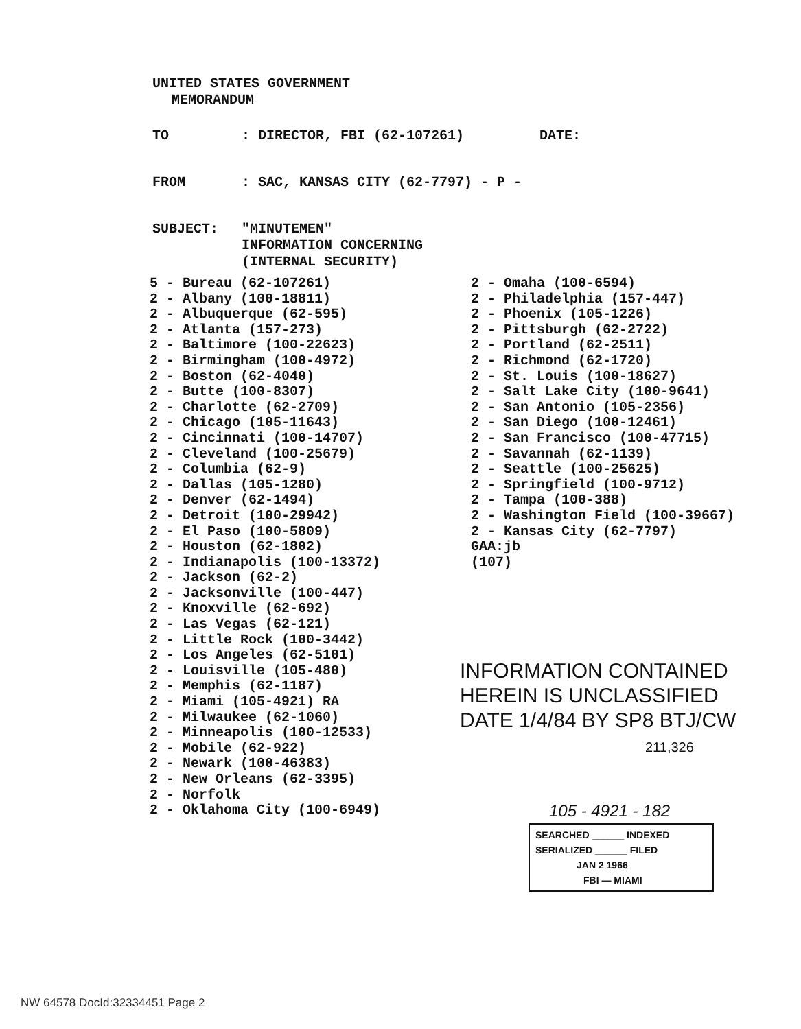UNITED STATES GOVERNMENT
MEMORANDUM
TO: DIRECTOR, FBI (62-107261) DATE:
FROM: SAC, KANSAS CITY (62-7797) - P -
SUBJECT: "MINUTEMEN"
INFORMATION CONCERNING
(INTERNAL SECURITY)
5 - Bureau (62-107261)
2 - Albany (100-18811)
2 - Albuquerque (62-595)
2 - Atlanta (157-273)
2 - Baltimore (100-22623)
2 - Birmingham (100-4972)
2 - Boston (62-4040)
2 - Butte (100-8307)
2 - Charlotte (62-2709)
2 - Chicago (105-11643)
2 - Cincinnati (100-14707)
2 - Cleveland (100-25679)
2 - Columbia (62-9)
2 - Dallas (105-1280)
2 - Denver (62-1494)
2 - Detroit (100-29942)
2 - El Paso (100-5809)
2 - Houston (62-1802)
2 - Indianapolis (100-13372)
2 - Jackson (62-2)
2 - Jacksonville (100-447)
2 - Knoxville (62-692)
2 - Las Vegas (62-121)
2 - Little Rock (100-3442)
2 - Los Angeles (62-5101)
2 - Louisville (105-480)
2 - Memphis (62-1187)
2 - Miami (105-4921) RA
2 - Milwaukee (62-1060)
2 - Minneapolis (100-12533)
2 - Mobile (62-922)
2 - Newark (100-46383)
2 - New Orleans (62-3395)
2 - Norfolk
2 - Oklahoma City (100-6949)
2 - Omaha (100-6594)
2 - Philadelphia (157-447)
2 - Phoenix (105-1226)
2 - Pittsburgh (62-2722)
2 - Portland (62-2511)
2 - Richmond (62-1720)
2 - St. Louis (100-18627)
2 - Salt Lake City (100-9641)
2 - San Antonio (105-2356)
2 - San Diego (100-12461)
2 - San Francisco (100-47715)
2 - Savannah (62-1139)
2 - Seattle (100-25625)
2 - Springfield (100-9712)
2 - Tampa (100-388)
2 - Washington Field (100-39667)
2 - Kansas City (62-7797)
GAA:jb
(107)
INFORMATION CONTAINED
HEREIN IS UNCLASSIFIED
DATE 1/4/84 BY SP8 BTJ/CW
211,326
105 - 4921 - 182
SEARCHED ______ INDEXED
SERIALIZED ______ FILED
JAN 2 1966
FBI — MIAMI
NW 64578 DocId:32334451 Page 2